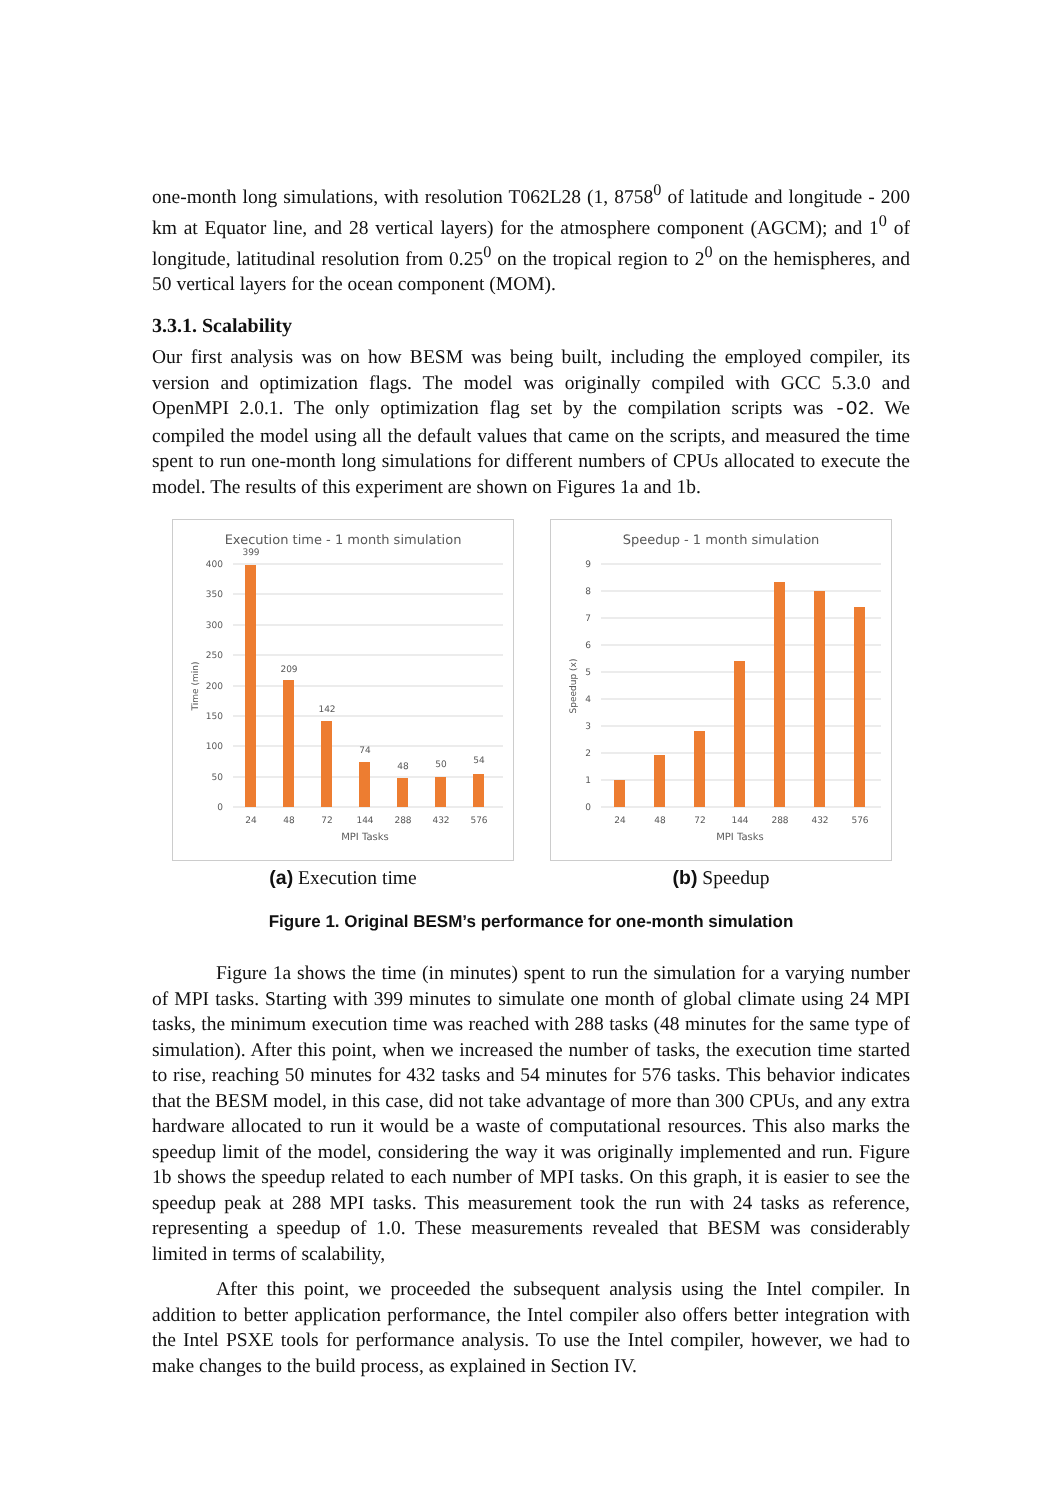one-month long simulations, with resolution T062L28 (1, 8758<sup>0</sup> of latitude and longitude - 200 km at Equator line, and 28 vertical layers) for the atmosphere component (AGCM); and 1<sup>0</sup> of longitude, latitudinal resolution from 0.25<sup>0</sup> on the tropical region to 2<sup>0</sup> on the hemispheres, and 50 vertical layers for the ocean component (MOM).
3.3.1. Scalability
Our first analysis was on how BESM was being built, including the employed compiler, its version and optimization flags. The model was originally compiled with GCC 5.3.0 and OpenMPI 2.0.1. The only optimization flag set by the compilation scripts was -O2. We compiled the model using all the default values that came on the scripts, and measured the time spent to run one-month long simulations for different numbers of CPUs allocated to execute the model. The results of this experiment are shown on Figures 1a and 1b.
Execution time - 1 month simulation
400
350
300
250
200
150
100
50
0
399
209
142
74
48
50
54
24
48
72
144
288
432
576
MPI Tasks
Time (min)
(a) Execution time
Speedup - 1 month simulation
9
8
7
6
5
4
3
2
1
0
24
48
72
144
288
432
576
MPI Tasks
Speedup (x)
(b) Speedup
Figure 1. Original BESM’s performance for one-month simulation
Figure 1a shows the time (in minutes) spent to run the simulation for a varying number of MPI tasks. Starting with 399 minutes to simulate one month of global climate using 24 MPI tasks, the minimum execution time was reached with 288 tasks (48 minutes for the same type of simulation). After this point, when we increased the number of tasks, the execution time started to rise, reaching 50 minutes for 432 tasks and 54 minutes for 576 tasks. This behavior indicates that the BESM model, in this case, did not take advantage of more than 300 CPUs, and any extra hardware allocated to run it would be a waste of computational resources. This also marks the speedup limit of the model, considering the way it was originally implemented and run. Figure 1b shows the speedup related to each number of MPI tasks. On this graph, it is easier to see the speedup peak at 288 MPI tasks. This measurement took the run with 24 tasks as reference, representing a speedup of 1.0. These measurements revealed that BESM was considerably limited in terms of scalability,
After this point, we proceeded the subsequent analysis using the Intel compiler. In addition to better application performance, the Intel compiler also offers better integration with the Intel PSXE tools for performance analysis. To use the Intel compiler, however, we had to make changes to the build process, as explained in Section IV.